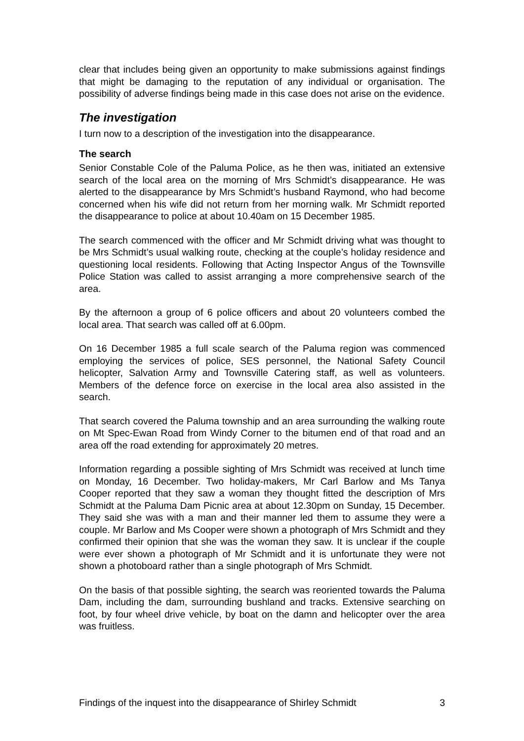clear that includes being given an opportunity to make submissions against findings that might be damaging to the reputation of any individual or organisation. The possibility of adverse findings being made in this case does not arise on the evidence.
The investigation
I turn now to a description of the investigation into the disappearance.
The search
Senior Constable Cole of the Paluma Police, as he then was, initiated an extensive search of the local area on the morning of Mrs Schmidt’s disappearance. He was alerted to the disappearance by Mrs Schmidt’s husband Raymond, who had become concerned when his wife did not return from her morning walk. Mr Schmidt reported the disappearance to police at about 10.40am on 15 December 1985.
The search commenced with the officer and Mr Schmidt driving what was thought to be Mrs Schmidt’s usual walking route, checking at the couple’s holiday residence and questioning local residents. Following that Acting Inspector Angus of the Townsville Police Station was called to assist arranging a more comprehensive search of the area.
By the afternoon a group of 6 police officers and about 20 volunteers combed the local area. That search was called off at 6.00pm.
On 16 December 1985 a full scale search of the Paluma region was commenced employing the services of police, SES personnel, the National Safety Council helicopter, Salvation Army and Townsville Catering staff, as well as volunteers. Members of the defence force on exercise in the local area also assisted in the search.
That search covered the Paluma township and an area surrounding the walking route on Mt Spec-Ewan Road from Windy Corner to the bitumen end of that road and an area off the road extending for approximately 20 metres.
Information regarding a possible sighting of Mrs Schmidt was received at lunch time on Monday, 16 December. Two holiday-makers, Mr Carl Barlow and Ms Tanya Cooper reported that they saw a woman they thought fitted the description of Mrs Schmidt at the Paluma Dam Picnic area at about 12.30pm on Sunday, 15 December. They said she was with a man and their manner led them to assume they were a couple. Mr Barlow and Ms Cooper were shown a photograph of Mrs Schmidt and they confirmed their opinion that she was the woman they saw. It is unclear if the couple were ever shown a photograph of Mr Schmidt and it is unfortunate they were not shown a photoboard rather than a single photograph of Mrs Schmidt.
On the basis of that possible sighting, the search was reoriented towards the Paluma Dam, including the dam, surrounding bushland and tracks. Extensive searching on foot, by four wheel drive vehicle, by boat on the damn and helicopter over the area was fruitless.
Findings of the inquest into the disappearance of Shirley Schmidt 3